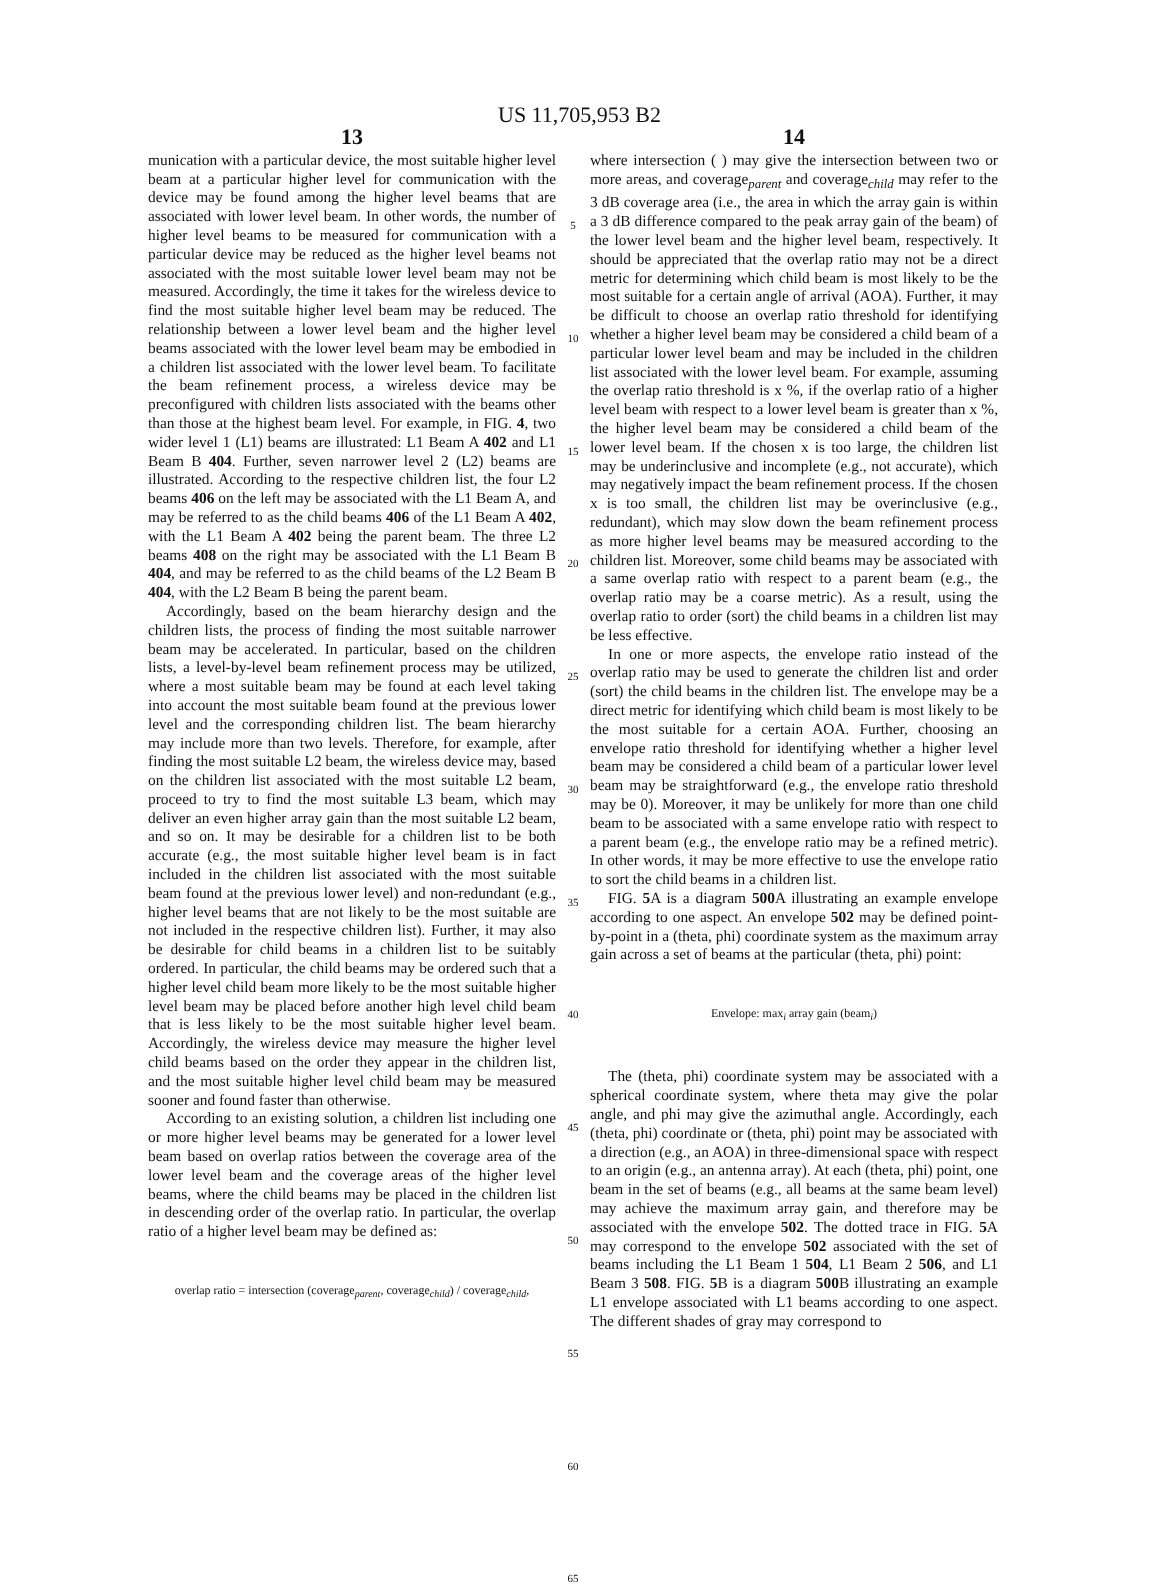US 11,705,953 B2
13
munication with a particular device, the most suitable higher level beam at a particular higher level for communication with the device may be found among the higher level beams that are associated with lower level beam. In other words, the number of higher level beams to be measured for communication with a particular device may be reduced as the higher level beams not associated with the most suitable lower level beam may not be measured. Accordingly, the time it takes for the wireless device to find the most suitable higher level beam may be reduced. The relationship between a lower level beam and the higher level beams associated with the lower level beam may be embodied in a children list associated with the lower level beam. To facilitate the beam refinement process, a wireless device may be preconfigured with children lists associated with the beams other than those at the highest beam level. For example, in FIG. 4, two wider level 1 (L1) beams are illustrated: L1 Beam A 402 and L1 Beam B 404. Further, seven narrower level 2 (L2) beams are illustrated. According to the respective children list, the four L2 beams 406 on the left may be associated with the L1 Beam A, and may be referred to as the child beams 406 of the L1 Beam A 402, with the L1 Beam A 402 being the parent beam. The three L2 beams 408 on the right may be associated with the L1 Beam B 404, and may be referred to as the child beams of the L2 Beam B 404, with the L2 Beam B being the parent beam.
Accordingly, based on the beam hierarchy design and the children lists, the process of finding the most suitable narrower beam may be accelerated. In particular, based on the children lists, a level-by-level beam refinement process may be utilized, where a most suitable beam may be found at each level taking into account the most suitable beam found at the previous lower level and the corresponding children list. The beam hierarchy may include more than two levels. Therefore, for example, after finding the most suitable L2 beam, the wireless device may, based on the children list associated with the most suitable L2 beam, proceed to try to find the most suitable L3 beam, which may deliver an even higher array gain than the most suitable L2 beam, and so on. It may be desirable for a children list to be both accurate (e.g., the most suitable higher level beam is in fact included in the children list associated with the most suitable beam found at the previous lower level) and non-redundant (e.g., higher level beams that are not likely to be the most suitable are not included in the respective children list). Further, it may also be desirable for child beams in a children list to be suitably ordered. In particular, the child beams may be ordered such that a higher level child beam more likely to be the most suitable higher level beam may be placed before another high level child beam that is less likely to be the most suitable higher level beam. Accordingly, the wireless device may measure the higher level child beams based on the order they appear in the children list, and the most suitable higher level child beam may be measured sooner and found faster than otherwise.
According to an existing solution, a children list including one or more higher level beams may be generated for a lower level beam based on overlap ratios between the coverage area of the lower level beam and the coverage areas of the higher level beams, where the child beams may be placed in the children list in descending order of the overlap ratio. In particular, the overlap ratio of a higher level beam may be defined as:
overlap ratio = intersection (coverage<sub>parent</sub>, coverage<sub>child</sub>) / coverage<sub>child</sub>,
5
10
15
20
25
30
35
40
45
50
55
60
65
14
where intersection ( ) may give the intersection between two or more areas, and coverage<sub>parent</sub> and coverage<sub>child</sub> may refer to the 3 dB coverage area (i.e., the area in which the array gain is within a 3 dB difference compared to the peak array gain of the beam) of the lower level beam and the higher level beam, respectively. It should be appreciated that the overlap ratio may not be a direct metric for determining which child beam is most likely to be the most suitable for a certain angle of arrival (AOA). Further, it may be difficult to choose an overlap ratio threshold for identifying whether a higher level beam may be considered a child beam of a particular lower level beam and may be included in the children list associated with the lower level beam. For example, assuming the overlap ratio threshold is x %, if the overlap ratio of a higher level beam with respect to a lower level beam is greater than x %, the higher level beam may be considered a child beam of the lower level beam. If the chosen x is too large, the children list may be underinclusive and incomplete (e.g., not accurate), which may negatively impact the beam refinement process. If the chosen x is too small, the children list may be overinclusive (e.g., redundant), which may slow down the beam refinement process as more higher level beams may be measured according to the children list. Moreover, some child beams may be associated with a same overlap ratio with respect to a parent beam (e.g., the overlap ratio may be a coarse metric). As a result, using the overlap ratio to order (sort) the child beams in a children list may be less effective.
In one or more aspects, the envelope ratio instead of the overlap ratio may be used to generate the children list and order (sort) the child beams in the children list. The envelope may be a direct metric for identifying which child beam is most likely to be the most suitable for a certain AOA. Further, choosing an envelope ratio threshold for identifying whether a higher level beam may be considered a child beam of a particular lower level beam may be straightforward (e.g., the envelope ratio threshold may be 0). Moreover, it may be unlikely for more than one child beam to be associated with a same envelope ratio with respect to a parent beam (e.g., the envelope ratio may be a refined metric). In other words, it may be more effective to use the envelope ratio to sort the child beams in a children list.
FIG. 5 A is a diagram 500 A illustrating an example envelope according to one aspect. An envelope 502 may be defined point-by-point in a (theta, phi) coordinate system as the maximum array gain across a set of beams at the particular (theta, phi) point:
Envelope: max<sub>i</sub> array gain (beam<sub>i</sub>)
The (theta, phi) coordinate system may be associated with a spherical coordinate system, where theta may give the polar angle, and phi may give the azimuthal angle. Accordingly, each (theta, phi) coordinate or (theta, phi) point may be associated with a direction (e.g., an AOA) in three-dimensional space with respect to an origin (e.g., an antenna array). At each (theta, phi) point, one beam in the set of beams (e.g., all beams at the same beam level) may achieve the maximum array gain, and therefore may be associated with the envelope 502. The dotted trace in FIG. 5 A may correspond to the envelope 502 associated with the set of beams including the L1 Beam 1 504, L1 Beam 2 506, and L1 Beam 3 508. FIG. 5 B is a diagram 500 B illustrating an example L1 envelope associated with L1 beams according to one aspect. The different shades of gray may correspond to